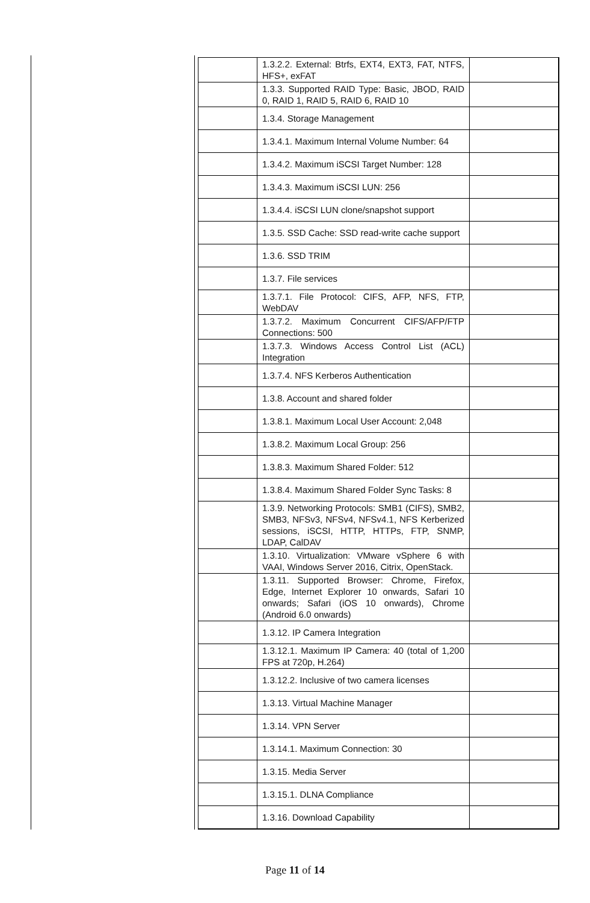| | 1.3.2.2. External: Btrfs, EXT4, EXT3, FAT, NTFS, HFS+, exFAT | |
| | 1.3.3. Supported RAID Type: Basic, JBOD, RAID 0, RAID 1, RAID 5, RAID 6, RAID 10 | |
| | 1.3.4. Storage Management | |
| | 1.3.4.1. Maximum Internal Volume Number: 64 | |
| | 1.3.4.2. Maximum iSCSI Target Number: 128 | |
| | 1.3.4.3. Maximum iSCSI LUN: 256 | |
| | 1.3.4.4. iSCSI LUN clone/snapshot support | |
| | 1.3.5. SSD Cache: SSD read-write cache support | |
| | 1.3.6. SSD TRIM | |
| | 1.3.7. File services | |
| | 1.3.7.1. File Protocol: CIFS, AFP, NFS, FTP, WebDAV | |
| | 1.3.7.2. Maximum Concurrent CIFS/AFP/FTP Connections: 500 | |
| | 1.3.7.3. Windows Access Control List (ACL) Integration | |
| | 1.3.7.4. NFS Kerberos Authentication | |
| | 1.3.8. Account and shared folder | |
| | 1.3.8.1. Maximum Local User Account: 2,048 | |
| | 1.3.8.2. Maximum Local Group: 256 | |
| | 1.3.8.3. Maximum Shared Folder: 512 | |
| | 1.3.8.4. Maximum Shared Folder Sync Tasks: 8 | |
| | 1.3.9. Networking Protocols: SMB1 (CIFS), SMB2, SMB3, NFSv3, NFSv4, NFSv4.1, NFS Kerberized sessions, iSCSI, HTTP, HTTPs, FTP, SNMP, LDAP, CalDAV | |
| | 1.3.10. Virtualization: VMware vSphere 6 with VAAI, Windows Server 2016, Citrix, OpenStack. | |
| | 1.3.11. Supported Browser: Chrome, Firefox, Edge, Internet Explorer 10 onwards, Safari 10 onwards; Safari (iOS 10 onwards), Chrome (Android 6.0 onwards) | |
| | 1.3.12. IP Camera Integration | |
| | 1.3.12.1. Maximum IP Camera: 40 (total of 1,200 FPS at 720p, H.264) | |
| | 1.3.12.2. Inclusive of two camera licenses | |
| | 1.3.13. Virtual Machine Manager | |
| | 1.3.14. VPN Server | |
| | 1.3.14.1. Maximum Connection: 30 | |
| | 1.3.15. Media Server | |
| | 1.3.15.1. DLNA Compliance | |
| | 1.3.16. Download Capability | |
Page 11 of 14